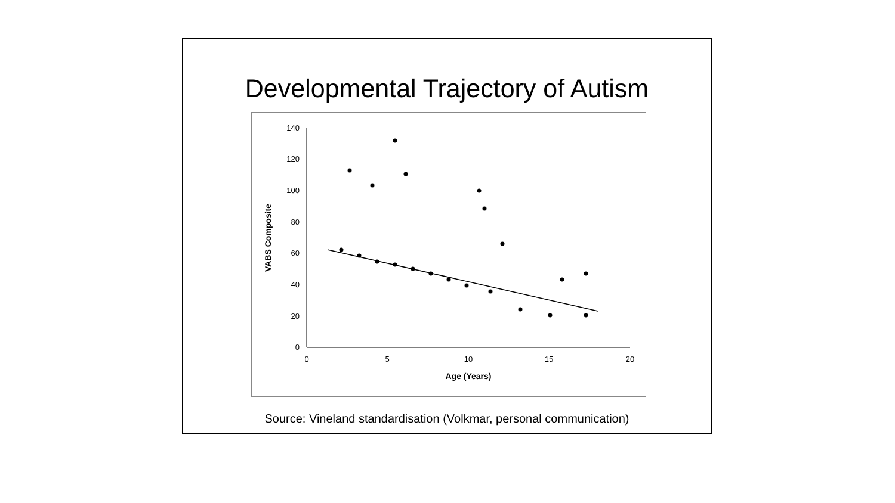Developmental Trajectory of Autism
140
120
100
80
60
40
20
0
0
5
10
15
20
Age (Years)
VABS Composite
Source: Vineland standardisation (Volkmar, personal communication)